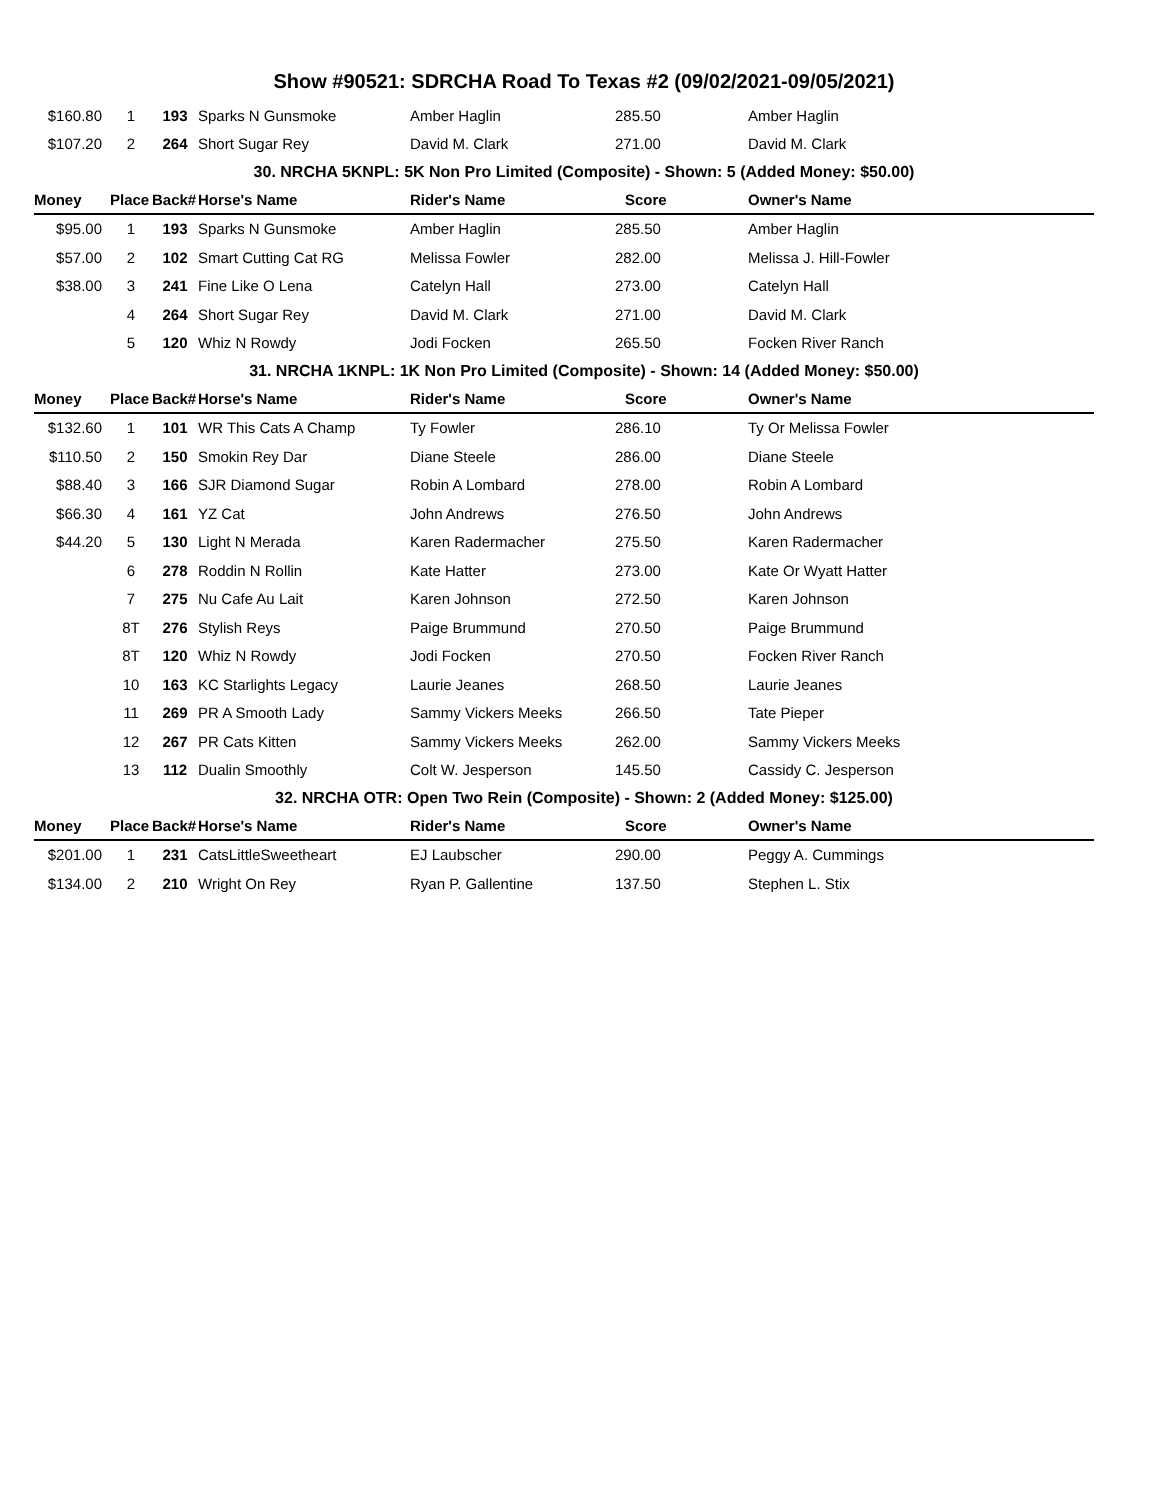Show #90521: SDRCHA Road To Texas #2 (09/02/2021-09/05/2021)
| $160.80 | 1 | 193 | Sparks N Gunsmoke | Amber Haglin | 285.50 | Amber Haglin |
| $107.20 | 2 | 264 | Short Sugar Rey | David M. Clark | 271.00 | David M. Clark |
| 30. NRCHA 5KNPL: 5K Non Pro Limited (Composite) - Shown: 5 (Added Money: $50.00) | | | | | | |
| Money | Place | Back# | Horse's Name | Rider's Name | Score | Owner's Name |
| $95.00 | 1 | 193 | Sparks N Gunsmoke | Amber Haglin | 285.50 | Amber Haglin |
| $57.00 | 2 | 102 | Smart Cutting Cat RG | Melissa Fowler | 282.00 | Melissa J. Hill-Fowler |
| $38.00 | 3 | 241 | Fine Like O Lena | Catelyn Hall | 273.00 | Catelyn Hall |
| | 4 | 264 | Short Sugar Rey | David M. Clark | 271.00 | David M. Clark |
| | 5 | 120 | Whiz N Rowdy | Jodi Focken | 265.50 | Focken River Ranch |
| 31. NRCHA 1KNPL: 1K Non Pro Limited (Composite) - Shown: 14 (Added Money: $50.00) | | | | | | |
| Money | Place | Back# | Horse's Name | Rider's Name | Score | Owner's Name |
| $132.60 | 1 | 101 | WR This Cats A Champ | Ty Fowler | 286.10 | Ty Or Melissa Fowler |
| $110.50 | 2 | 150 | Smokin Rey Dar | Diane Steele | 286.00 | Diane Steele |
| $88.40 | 3 | 166 | SJR Diamond Sugar | Robin A Lombard | 278.00 | Robin A Lombard |
| $66.30 | 4 | 161 | YZ Cat | John Andrews | 276.50 | John Andrews |
| $44.20 | 5 | 130 | Light N Merada | Karen Radermacher | 275.50 | Karen Radermacher |
| | 6 | 278 | Roddin N Rollin | Kate Hatter | 273.00 | Kate Or Wyatt Hatter |
| | 7 | 275 | Nu Cafe Au Lait | Karen Johnson | 272.50 | Karen Johnson |
| | 8T | 276 | Stylish Reys | Paige Brummund | 270.50 | Paige Brummund |
| | 8T | 120 | Whiz N Rowdy | Jodi Focken | 270.50 | Focken River Ranch |
| | 10 | 163 | KC Starlights Legacy | Laurie Jeanes | 268.50 | Laurie Jeanes |
| | 11 | 269 | PR A Smooth Lady | Sammy Vickers Meeks | 266.50 | Tate Pieper |
| | 12 | 267 | PR Cats Kitten | Sammy Vickers Meeks | 262.00 | Sammy Vickers Meeks |
| | 13 | 112 | Dualin Smoothly | Colt W. Jesperson | 145.50 | Cassidy C. Jesperson |
| 32. NRCHA OTR: Open Two Rein (Composite) - Shown: 2 (Added Money: $125.00) | | | | | | |
| Money | Place | Back# | Horse's Name | Rider's Name | Score | Owner's Name |
| $201.00 | 1 | 231 | CatsLittleSweetheart | EJ Laubscher | 290.00 | Peggy A. Cummings |
| $134.00 | 2 | 210 | Wright On Rey | Ryan P. Gallentine | 137.50 | Stephen L. Stix |